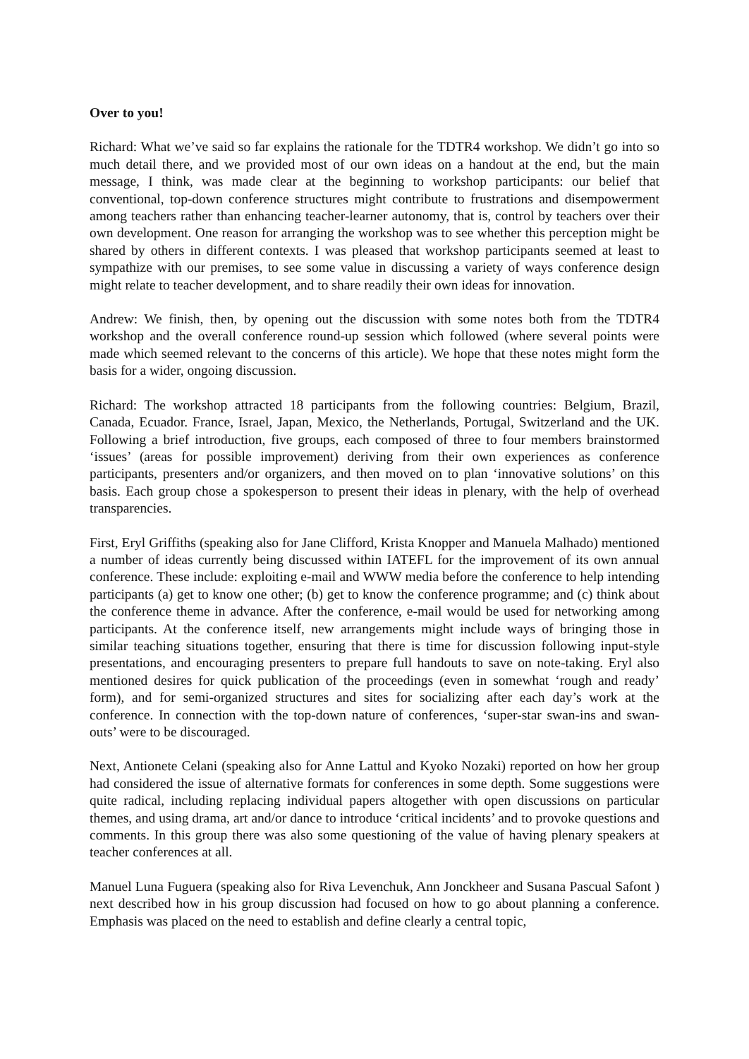Over to you!
Richard: What we’ve said so far explains the rationale for the TDTR4 workshop. We didn’t go into so much detail there, and we provided most of our own ideas on a handout at the end, but the main message, I think, was made clear at the beginning to workshop participants: our belief that conventional, top-down conference structures might contribute to frustrations and disempowerment among teachers rather than enhancing teacher-learner autonomy, that is, control by teachers over their own development. One reason for arranging the workshop was to see whether this perception might be shared by others in different contexts. I was pleased that workshop participants seemed at least to sympathize with our premises, to see some value in discussing a variety of ways conference design might relate to teacher development, and to share readily their own ideas for innovation.
Andrew: We finish, then, by opening out the discussion with some notes both from the TDTR4 workshop and the overall conference round-up session which followed (where several points were made which seemed relevant to the concerns of this article). We hope that these notes might form the basis for a wider, ongoing discussion.
Richard: The workshop attracted 18 participants from the following countries: Belgium, Brazil, Canada, Ecuador. France, Israel, Japan, Mexico, the Netherlands, Portugal, Switzerland and the UK. Following a brief introduction, five groups, each composed of three to four members brainstormed ‘issues’ (areas for possible improvement) deriving from their own experiences as conference participants, presenters and/or organizers, and then moved on to plan ‘innovative solutions’ on this basis. Each group chose a spokesperson to present their ideas in plenary, with the help of overhead transparencies.
First, Eryl Griffiths (speaking also for Jane Clifford, Krista Knopper and Manuela Malhado) mentioned a number of ideas currently being discussed within IATEFL for the improvement of its own annual conference. These include: exploiting e-mail and WWW media before the conference to help intending participants (a) get to know one other; (b) get to know the conference programme; and (c) think about the conference theme in advance. After the conference, e-mail would be used for networking among participants. At the conference itself, new arrangements might include ways of bringing those in similar teaching situations together, ensuring that there is time for discussion following input-style presentations, and encouraging presenters to prepare full handouts to save on note-taking. Eryl also mentioned desires for quick publication of the proceedings (even in somewhat ‘rough and ready’ form), and for semi-organized structures and sites for socializing after each day’s work at the conference. In connection with the top-down nature of conferences, ‘super-star swan-ins and swan-outs’ were to be discouraged.
Next, Antionete Celani (speaking also for Anne Lattul and Kyoko Nozaki) reported on how her group had considered the issue of alternative formats for conferences in some depth. Some suggestions were quite radical, including replacing individual papers altogether with open discussions on particular themes, and using drama, art and/or dance to introduce ‘critical incidents’ and to provoke questions and comments. In this group there was also some questioning of the value of having plenary speakers at teacher conferences at all.
Manuel Luna Fuguera (speaking also for Riva Levenchuk, Ann Jonckheer and Susana Pascual Safont ) next described how in his group discussion had focused on how to go about planning a conference. Emphasis was placed on the need to establish and define clearly a central topic,